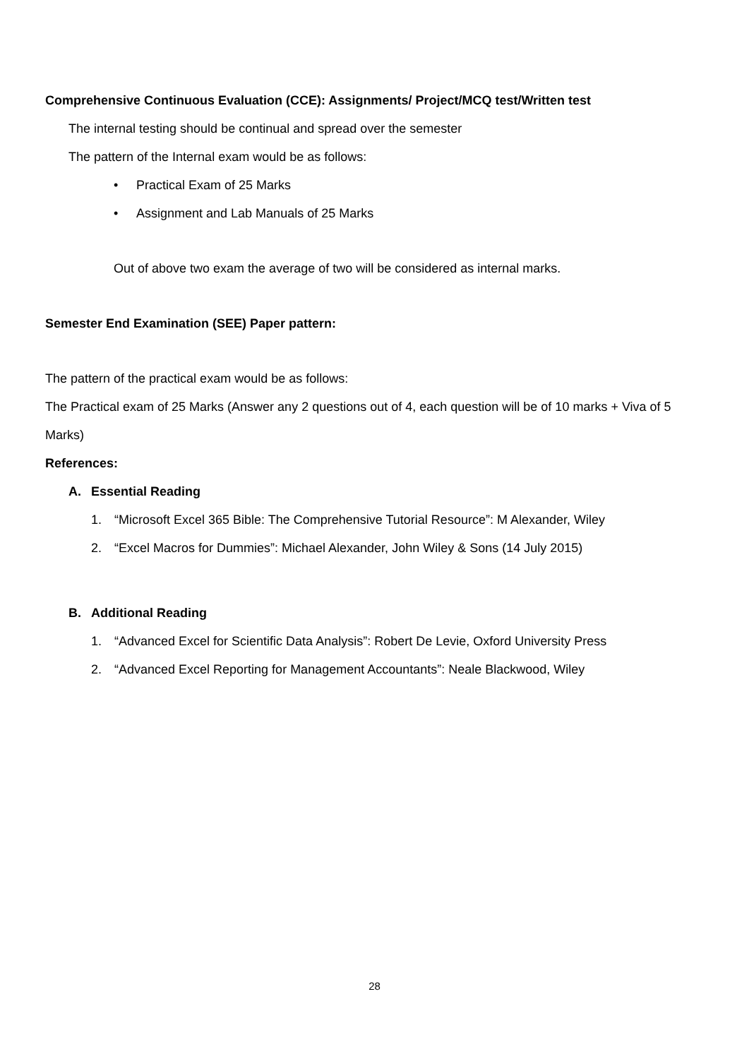Comprehensive Continuous Evaluation (CCE): Assignments/ Project/MCQ test/Written test
The internal testing should be continual and spread over the semester
The pattern of the Internal exam would be as follows:
• Practical Exam of 25 Marks
• Assignment and Lab Manuals of 25 Marks
Out of above two exam the average of two will be considered as internal marks.
Semester End Examination (SEE) Paper pattern:
The pattern of the practical exam would be as follows:
The Practical exam of 25 Marks (Answer any 2 questions out of 4, each question will be of 10 marks + Viva of 5 Marks)
References:
A. Essential Reading
1. “Microsoft Excel 365 Bible: The Comprehensive Tutorial Resource”: M Alexander, Wiley
2. “Excel Macros for Dummies”: Michael Alexander, John Wiley & Sons (14 July 2015)
B. Additional Reading
1. “Advanced Excel for Scientific Data Analysis”: Robert De Levie, Oxford University Press
2. “Advanced Excel Reporting for Management Accountants”: Neale Blackwood, Wiley
28